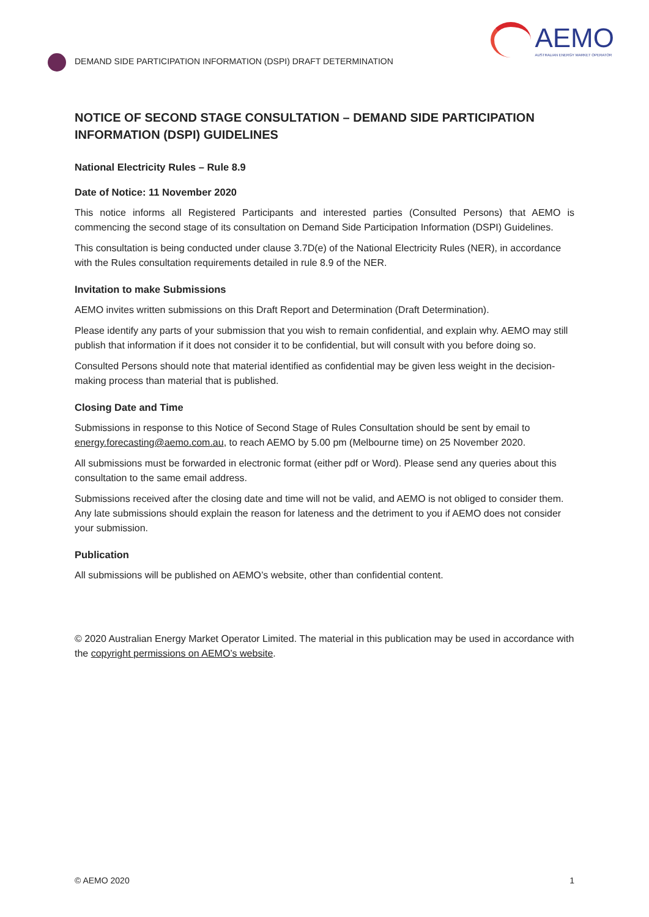DEMAND SIDE PARTICIPATION INFORMATION (DSPI) DRAFT DETERMINATION
AEMO
AUSTRALIAN ENERGY MARKET OPERATOR
NOTICE OF SECOND STAGE CONSULTATION – DEMAND SIDE PARTICIPATION INFORMATION (DSPI) GUIDELINES
National Electricity Rules – Rule 8.9
Date of Notice: 11 November 2020
This notice informs all Registered Participants and interested parties (Consulted Persons) that AEMO is commencing the second stage of its consultation on Demand Side Participation Information (DSPI) Guidelines.
This consultation is being conducted under clause 3.7D(e) of the National Electricity Rules (NER), in accordance with the Rules consultation requirements detailed in rule 8.9 of the NER.
Invitation to make Submissions
AEMO invites written submissions on this Draft Report and Determination (Draft Determination).
Please identify any parts of your submission that you wish to remain confidential, and explain why. AEMO may still publish that information if it does not consider it to be confidential, but will consult with you before doing so.
Consulted Persons should note that material identified as confidential may be given less weight in the decision-making process than material that is published.
Closing Date and Time
Submissions in response to this Notice of Second Stage of Rules Consultation should be sent by email to energy.forecasting@aemo.com.au, to reach AEMO by 5.00 pm (Melbourne time) on 25 November 2020.
All submissions must be forwarded in electronic format (either pdf or Word). Please send any queries about this consultation to the same email address.
Submissions received after the closing date and time will not be valid, and AEMO is not obliged to consider them. Any late submissions should explain the reason for lateness and the detriment to you if AEMO does not consider your submission.
Publication
All submissions will be published on AEMO’s website, other than confidential content.
© 2020 Australian Energy Market Operator Limited. The material in this publication may be used in accordance with the copyright permissions on AEMO’s website.
© AEMO 2020 1